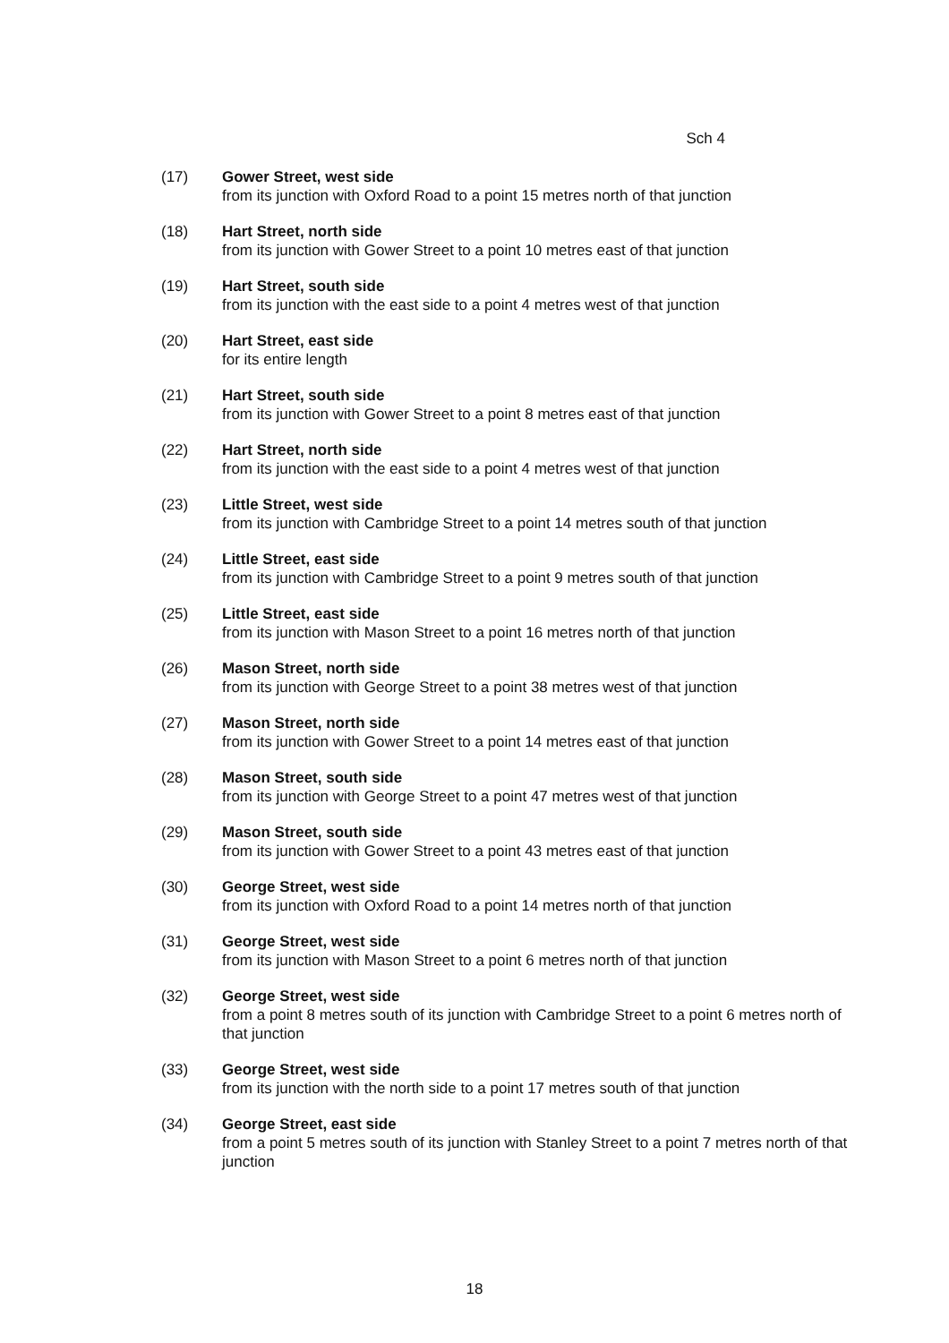Sch 4
(17) Gower Street, west side
from its junction with Oxford Road to a point 15 metres north of that junction
(18) Hart Street, north side
from its junction with Gower Street to a point 10 metres east of that junction
(19) Hart Street, south side
from its junction with the east side to a point 4 metres west of that junction
(20) Hart Street, east side
for its entire length
(21) Hart Street, south side
from its junction with Gower Street to a point 8 metres east of that junction
(22) Hart Street, north side
from its junction with the east side to a point 4 metres west of that junction
(23) Little Street, west side
from its junction with Cambridge Street to a point 14 metres south of that junction
(24) Little Street, east side
from its junction with Cambridge Street to a point 9 metres south of that junction
(25) Little Street, east side
from its junction with Mason Street to a point 16 metres north of that junction
(26) Mason Street, north side
from its junction with George Street to a point 38 metres west of that junction
(27) Mason Street, north side
from its junction with Gower Street to a point 14 metres east of that junction
(28) Mason Street, south side
from its junction with George Street to a point 47 metres west of that junction
(29) Mason Street, south side
from its junction with Gower Street to a point 43 metres east of that junction
(30) George Street, west side
from its junction with Oxford Road to a point 14 metres north of that junction
(31) George Street, west side
from its junction with Mason Street to a point 6 metres north of that junction
(32) George Street, west side
from a point 8 metres south of its junction with Cambridge Street to a point 6 metres north of that junction
(33) George Street, west side
from its junction with the north side to a point 17 metres south of that junction
(34) George Street, east side
from a point 5 metres south of its junction with Stanley Street to a point 7 metres north of that junction
18